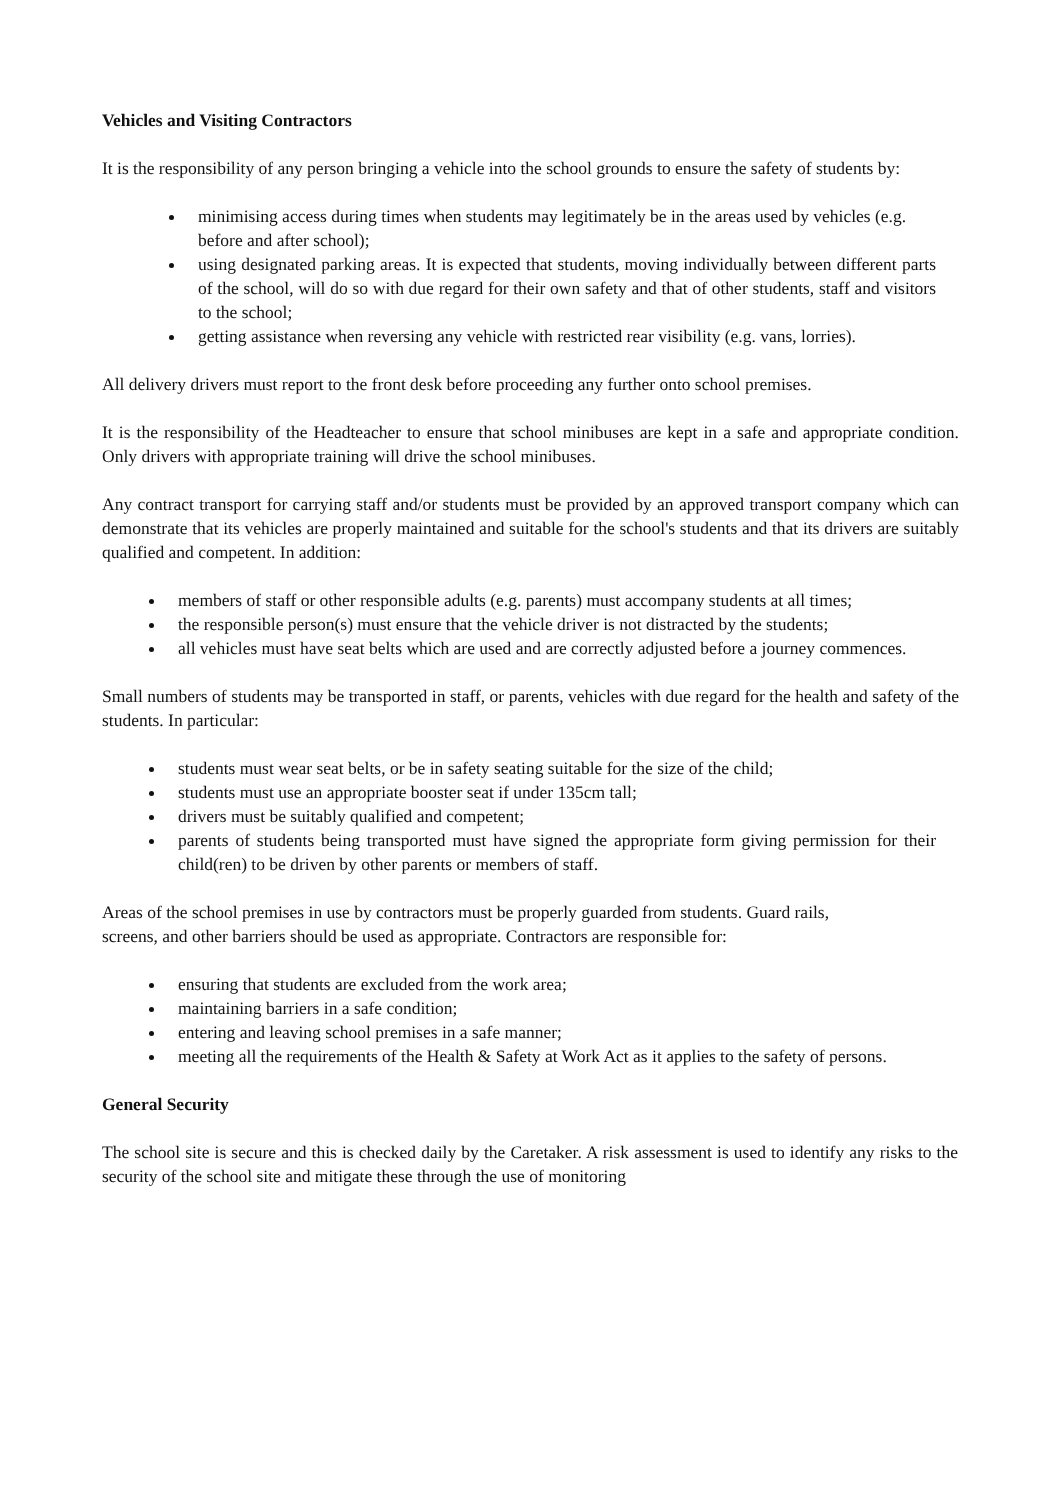Vehicles and Visiting Contractors
It is the responsibility of any person bringing a vehicle into the school grounds to ensure the safety of students by:
minimising access during times when students may legitimately be in the areas used by vehicles (e.g. before and after school);
using designated parking areas. It is expected that students, moving individually between different parts of the school, will do so with due regard for their own safety and that of other students, staff and visitors to the school;
getting assistance when reversing any vehicle with restricted rear visibility (e.g. vans, lorries).
All delivery drivers must report to the front desk before proceeding any further onto school premises.
It is the responsibility of the Headteacher to ensure that school minibuses are kept in a safe and appropriate condition. Only drivers with appropriate training will drive the school minibuses.
Any contract transport for carrying staff and/or students must be provided by an approved transport company which can demonstrate that its vehicles are properly maintained and suitable for the school's students and that its drivers are suitably qualified and competent. In addition:
members of staff or other responsible adults (e.g. parents) must accompany students at all times;
the responsible person(s) must ensure that the vehicle driver is not distracted by the students;
all vehicles must have seat belts which are used and are correctly adjusted before a journey commences.
Small numbers of students may be transported in staff, or parents, vehicles with due regard for the health and safety of the students. In particular:
students must wear seat belts, or be in safety seating suitable for the size of the child;
students must use an appropriate booster seat if under 135cm tall;
drivers must be suitably qualified and competent;
parents of students being transported must have signed the appropriate form giving permission for their child(ren) to be driven by other parents or members of staff.
Areas of the school premises in use by contractors must be properly guarded from students. Guard rails, screens, and other barriers should be used as appropriate. Contractors are responsible for:
ensuring that students are excluded from the work area;
maintaining barriers in a safe condition;
entering and leaving school premises in a safe manner;
meeting all the requirements of the Health & Safety at Work Act as it applies to the safety of persons.
General Security
The school site is secure and this is checked daily by the Caretaker. A risk assessment is used to identify any risks to the security of the school site and mitigate these through the use of monitoring